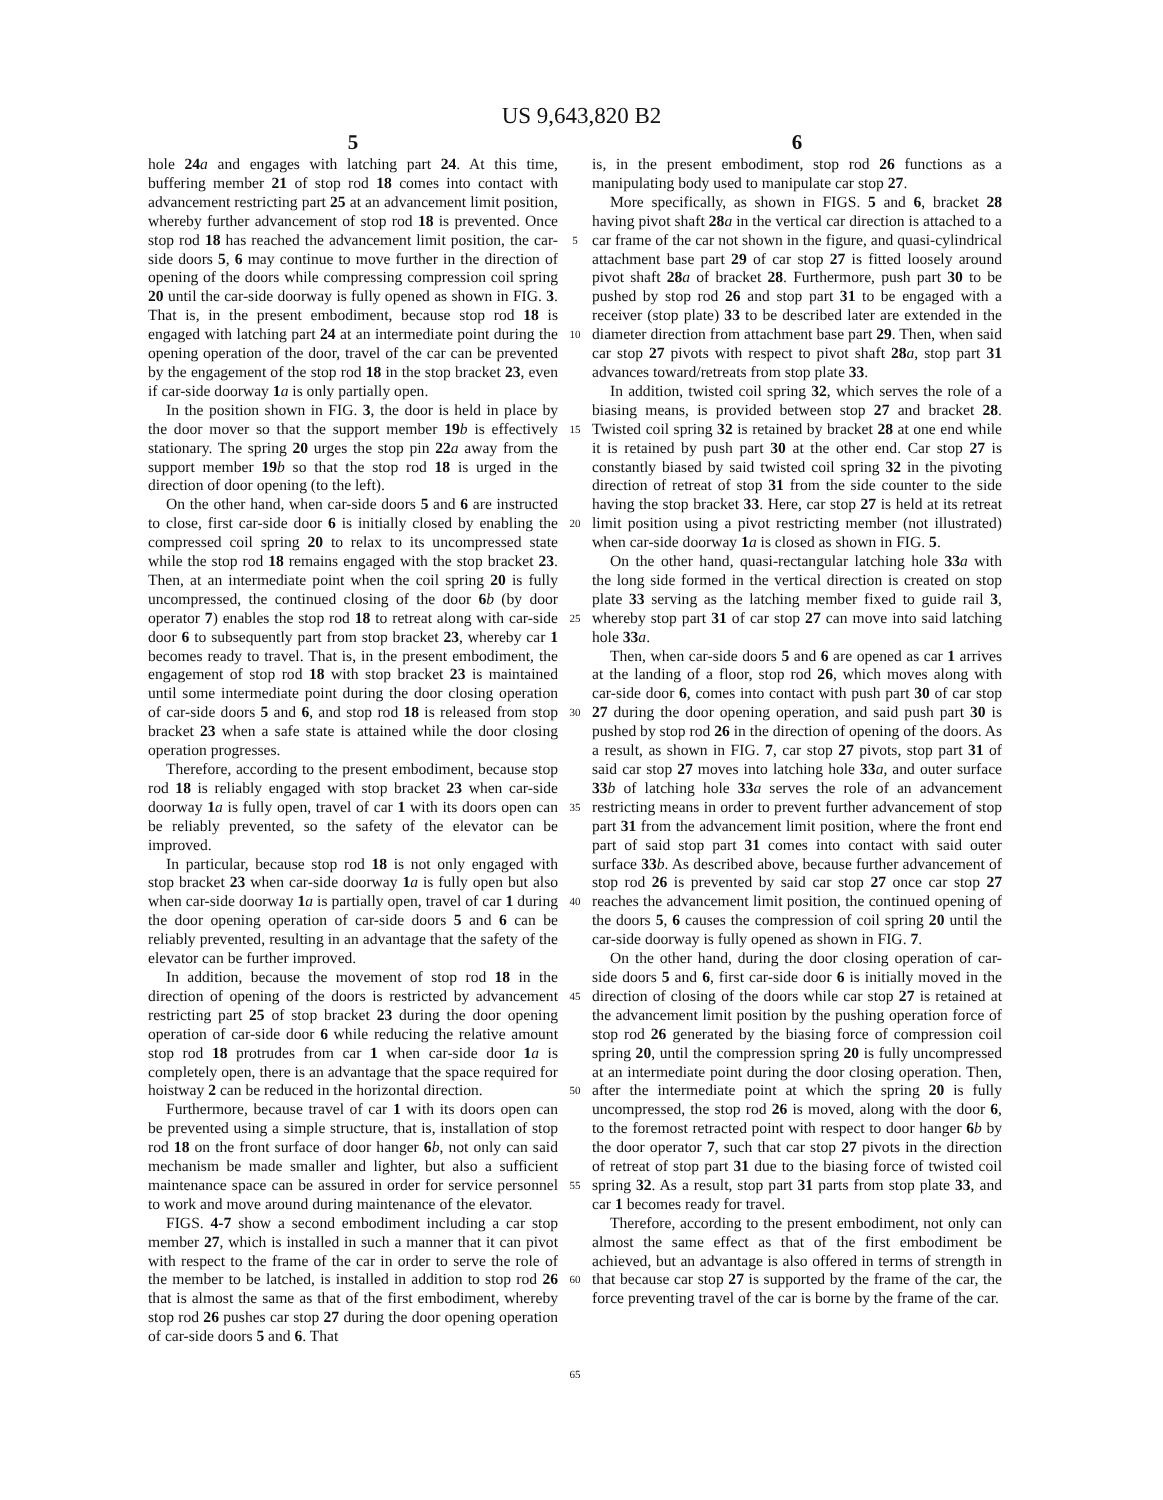US 9,643,820 B2
5
hole 24 a and engages with latching part 24. At this time, buffering member 21 of stop rod 18 comes into contact with advancement restricting part 25 at an advancement limit position, whereby further advancement of stop rod 18 is prevented. Once stop rod 18 has reached the advancement limit position, the car-side doors 5, 6 may continue to move further in the direction of opening of the doors while compressing compression coil spring 20 until the car-side doorway is fully opened as shown in FIG. 3. That is, in the present embodiment, because stop rod 18 is engaged with latching part 24 at an intermediate point during the opening operation of the door, travel of the car can be prevented by the engagement of the stop rod 18 in the stop bracket 23, even if car-side doorway 1 a is only partially open.
In the position shown in FIG. 3, the door is held in place by the door mover so that the support member 19 b is effectively stationary. The spring 20 urges the stop pin 22 a away from the support member 19 b so that the stop rod 18 is urged in the direction of door opening (to the left).
On the other hand, when car-side doors 5 and 6 are instructed to close, first car-side door 6 is initially closed by enabling the compressed coil spring 20 to relax to its uncompressed state while the stop rod 18 remains engaged with the stop bracket 23. Then, at an intermediate point when the coil spring 20 is fully uncompressed, the continued closing of the door 6 b (by door operator 7) enables the stop rod 18 to retreat along with car-side door 6 to subsequently part from stop bracket 23, whereby car 1 becomes ready to travel. That is, in the present embodiment, the engagement of stop rod 18 with stop bracket 23 is maintained until some intermediate point during the door closing operation of car-side doors 5 and 6, and stop rod 18 is released from stop bracket 23 when a safe state is attained while the door closing operation progresses.
Therefore, according to the present embodiment, because stop rod 18 is reliably engaged with stop bracket 23 when car-side doorway 1 a is fully open, travel of car 1 with its doors open can be reliably prevented, so the safety of the elevator can be improved.
In particular, because stop rod 18 is not only engaged with stop bracket 23 when car-side doorway 1 a is fully open but also when car-side doorway 1 a is partially open, travel of car 1 during the door opening operation of car-side doors 5 and 6 can be reliably prevented, resulting in an advantage that the safety of the elevator can be further improved.
In addition, because the movement of stop rod 18 in the direction of opening of the doors is restricted by advancement restricting part 25 of stop bracket 23 during the door opening operation of car-side door 6 while reducing the relative amount stop rod 18 protrudes from car 1 when car-side door 1 a is completely open, there is an advantage that the space required for hoistway 2 can be reduced in the horizontal direction.
Furthermore, because travel of car 1 with its doors open can be prevented using a simple structure, that is, installation of stop rod 18 on the front surface of door hanger 6 b, not only can said mechanism be made smaller and lighter, but also a sufficient maintenance space can be assured in order for service personnel to work and move around during maintenance of the elevator.
FIGS. 4-7 show a second embodiment including a car stop member 27, which is installed in such a manner that it can pivot with respect to the frame of the car in order to serve the role of the member to be latched, is installed in addition to stop rod 26 that is almost the same as that of the first embodiment, whereby stop rod 26 pushes car stop 27 during the door opening operation of car-side doors 5 and 6. That
5
10
15
20
25
30
35
40
45
50
55
60
65
6
is, in the present embodiment, stop rod 26 functions as a manipulating body used to manipulate car stop 27.
More specifically, as shown in FIGS. 5 and 6, bracket 28 having pivot shaft 28 a in the vertical car direction is attached to a car frame of the car not shown in the figure, and quasi-cylindrical attachment base part 29 of car stop 27 is fitted loosely around pivot shaft 28 a of bracket 28. Furthermore, push part 30 to be pushed by stop rod 26 and stop part 31 to be engaged with a receiver (stop plate) 33 to be described later are extended in the diameter direction from attachment base part 29. Then, when said car stop 27 pivots with respect to pivot shaft 28 a, stop part 31 advances toward/retreats from stop plate 33.
In addition, twisted coil spring 32, which serves the role of a biasing means, is provided between stop 27 and bracket 28. Twisted coil spring 32 is retained by bracket 28 at one end while it is retained by push part 30 at the other end. Car stop 27 is constantly biased by said twisted coil spring 32 in the pivoting direction of retreat of stop 31 from the side counter to the side having the stop bracket 33. Here, car stop 27 is held at its retreat limit position using a pivot restricting member (not illustrated) when car-side doorway 1 a is closed as shown in FIG. 5.
On the other hand, quasi-rectangular latching hole 33 a with the long side formed in the vertical direction is created on stop plate 33 serving as the latching member fixed to guide rail 3, whereby stop part 31 of car stop 27 can move into said latching hole 33 a.
Then, when car-side doors 5 and 6 are opened as car 1 arrives at the landing of a floor, stop rod 26, which moves along with car-side door 6, comes into contact with push part 30 of car stop 27 during the door opening operation, and said push part 30 is pushed by stop rod 26 in the direction of opening of the doors. As a result, as shown in FIG. 7, car stop 27 pivots, stop part 31 of said car stop 27 moves into latching hole 33 a, and outer surface 33 b of latching hole 33 a serves the role of an advancement restricting means in order to prevent further advancement of stop part 31 from the advancement limit position, where the front end part of said stop part 31 comes into contact with said outer surface 33 b. As described above, because further advancement of stop rod 26 is prevented by said car stop 27 once car stop 27 reaches the advancement limit position, the continued opening of the doors 5, 6 causes the compression of coil spring 20 until the car-side doorway is fully opened as shown in FIG. 7.
On the other hand, during the door closing operation of car-side doors 5 and 6, first car-side door 6 is initially moved in the direction of closing of the doors while car stop 27 is retained at the advancement limit position by the pushing operation force of stop rod 26 generated by the biasing force of compression coil spring 20, until the compression spring 20 is fully uncompressed at an intermediate point during the door closing operation. Then, after the intermediate point at which the spring 20 is fully uncompressed, the stop rod 26 is moved, along with the door 6, to the foremost retracted point with respect to door hanger 6 b by the door operator 7, such that car stop 27 pivots in the direction of retreat of stop part 31 due to the biasing force of twisted coil spring 32. As a result, stop part 31 parts from stop plate 33, and car 1 becomes ready for travel.
Therefore, according to the present embodiment, not only can almost the same effect as that of the first embodiment be achieved, but an advantage is also offered in terms of strength in that because car stop 27 is supported by the frame of the car, the force preventing travel of the car is borne by the frame of the car.